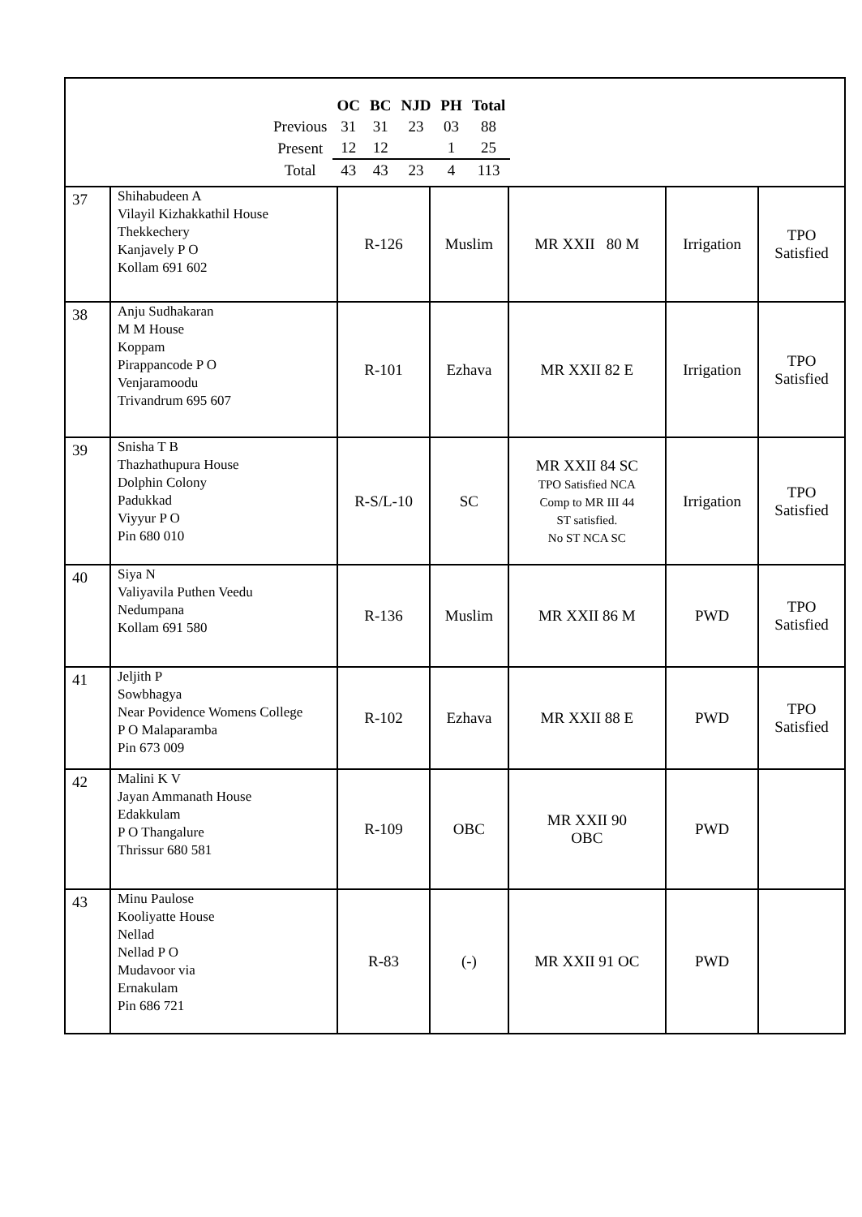| | OC | BC | NJD | PH | Total |
| Previous | 31 | 31 | 23 | 03 | 88 |
| Present | 12 | 12 | | 1 | 25 |
| Total | 43 | 43 | 23 | 4 | 113 |
| 37 | Shihabudeen A Vilayil Kizhakkathil House Thekkechery Kanjavely P O Kollam 691 602 | R-126 | Muslim | MR XXII 80 M | Irrigation | TPO Satisfied |
| 38 | Anju Sudhakaran M M House Koppam Pirappancode P O Venjaramoodu Trivandrum 695 607 | R-101 | Ezhava | MR XXII 82 E | Irrigation | TPO Satisfied |
| 39 | Snisha T B Thazhathupura House Dolphin Colony Padukkad Viyyur P O Pin 680 010 | R-S/L-10 | SC | MR XXII 84 SC TPO Satisfied NCA Comp to MR III 44 ST satisfied. No ST NCA SC | Irrigation | TPO Satisfied |
| 40 | Siya N Valiyavila Puthen Veedu Nedumpana Kollam 691 580 | R-136 | Muslim | MR XXII 86 M | PWD | TPO Satisfied |
| 41 | Jeljith P Sowbhagya Near Povidence Womens College P O Malaparamba Pin 673 009 | R-102 | Ezhava | MR XXII 88 E | PWD | TPO Satisfied |
| 42 | Malini K V Jayan Ammanath House Edakkulam P O Thangalure Thrissur 680 581 | R-109 | OBC | MR XXII 90 OBC | PWD | |
| 43 | Minu Paulose Kooliyatte House Nellad Nellad P O Mudavoor via Ernakulam Pin 686 721 | R-83 | (-) | MR XXII 91 OC | PWD | |